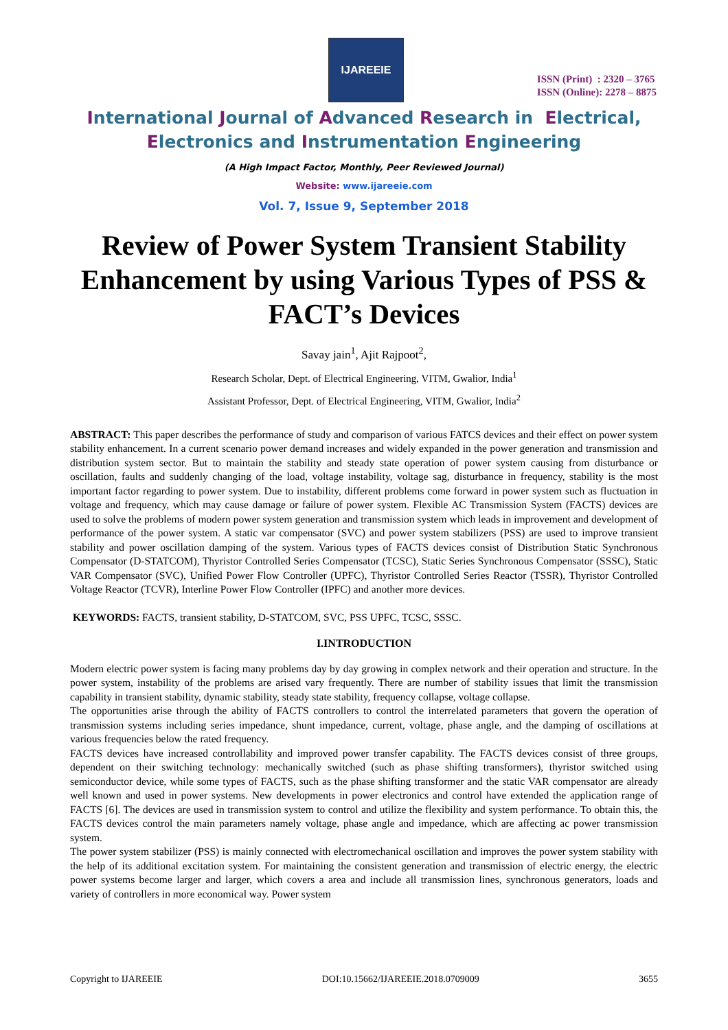IJAREEIE
ISSN (Print) : 2320 – 3765
ISSN (Online): 2278 – 8875
International Journal of Advanced Research in Electrical,
Electronics and Instrumentation Engineering
(A High Impact Factor, Monthly, Peer Reviewed Journal)
Website: www.ijareeie.com
Vol. 7, Issue 9, September 2018
Review of Power System Transient Stability Enhancement by using Various Types of PSS & FACT’s Devices
Savay jain<sup>1</sup>, Ajit Rajpoot<sup>2</sup>,
Research Scholar, Dept. of Electrical Engineering, VITM, Gwalior, India<sup>1</sup>
Assistant Professor, Dept. of Electrical Engineering, VITM, Gwalior, India<sup>2</sup>
ABSTRACT: This paper describes the performance of study and comparison of various FATCS devices and their effect on power system stability enhancement. In a current scenario power demand increases and widely expanded in the power generation and transmission and distribution system sector. But to maintain the stability and steady state operation of power system causing from disturbance or oscillation, faults and suddenly changing of the load, voltage instability, voltage sag, disturbance in frequency, stability is the most important factor regarding to power system. Due to instability, different problems come forward in power system such as fluctuation in voltage and frequency, which may cause damage or failure of power system. Flexible AC Transmission System (FACTS) devices are used to solve the problems of modern power system generation and transmission system which leads in improvement and development of performance of the power system. A static var compensator (SVC) and power system stabilizers (PSS) are used to improve transient stability and power oscillation damping of the system. Various types of FACTS devices consist of Distribution Static Synchronous Compensator (D-STATCOM), Thyristor Controlled Series Compensator (TCSC), Static Series Synchronous Compensator (SSSC), Static VAR Compensator (SVC), Unified Power Flow Controller (UPFC), Thyristor Controlled Series Reactor (TSSR), Thyristor Controlled Voltage Reactor (TCVR), Interline Power Flow Controller (IPFC) and another more devices.
KEYWORDS: FACTS, transient stability, D-STATCOM, SVC, PSS UPFC, TCSC, SSSC.
I.INTRODUCTION
Modern electric power system is facing many problems day by day growing in complex network and their operation and structure. In the power system, instability of the problems are arised vary frequently. There are number of stability issues that limit the transmission capability in transient stability, dynamic stability, steady state stability, frequency collapse, voltage collapse.
The opportunities arise through the ability of FACTS controllers to control the interrelated parameters that govern the operation of transmission systems including series impedance, shunt impedance, current, voltage, phase angle, and the damping of oscillations at various frequencies below the rated frequency.
FACTS devices have increased controllability and improved power transfer capability. The FACTS devices consist of three groups, dependent on their switching technology: mechanically switched (such as phase shifting transformers), thyristor switched using semiconductor device, while some types of FACTS, such as the phase shifting transformer and the static VAR compensator are already well known and used in power systems. New developments in power electronics and control have extended the application range of FACTS [6]. The devices are used in transmission system to control and utilize the flexibility and system performance. To obtain this, the FACTS devices control the main parameters namely voltage, phase angle and impedance, which are affecting ac power transmission system.
The power system stabilizer (PSS) is mainly connected with electromechanical oscillation and improves the power system stability with the help of its additional excitation system. For maintaining the consistent generation and transmission of electric energy, the electric power systems become larger and larger, which covers a area and include all transmission lines, synchronous generators, loads and variety of controllers in more economical way. Power system
Copyright to IJAREEIE DOI:10.15662/IJAREEIE.2018.0709009 3655